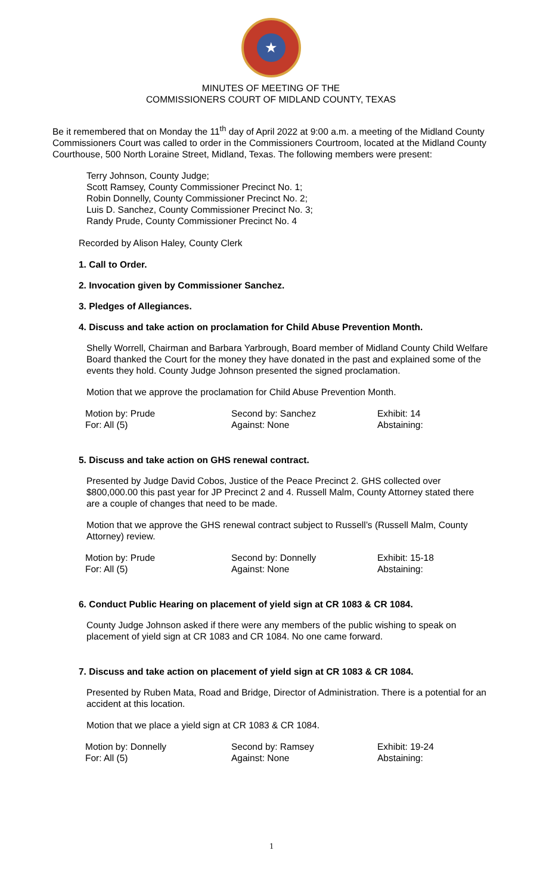★
MINUTES OF MEETING OF THE
COMMISSIONERS COURT OF MIDLAND COUNTY, TEXAS
Be it remembered that on Monday the 11<sup>th</sup> day of April 2022 at 9:00 a.m. a meeting of the Midland County Commissioners Court was called to order in the Commissioners Courtroom, located at the Midland County Courthouse, 500 North Loraine Street, Midland, Texas. The following members were present:
Terry Johnson, County Judge;
Scott Ramsey, County Commissioner Precinct No. 1;
Robin Donnelly, County Commissioner Precinct No. 2;
Luis D. Sanchez, County Commissioner Precinct No. 3;
Randy Prude, County Commissioner Precinct No. 4
Recorded by Alison Haley, County Clerk
1. Call to Order.
2. Invocation given by Commissioner Sanchez.
3. Pledges of Allegiances.
4. Discuss and take action on proclamation for Child Abuse Prevention Month.
Shelly Worrell, Chairman and Barbara Yarbrough, Board member of Midland County Child Welfare Board thanked the Court for the money they have donated in the past and explained some of the events they hold. County Judge Johnson presented the signed proclamation.
Motion that we approve the proclamation for Child Abuse Prevention Month.
| Motion by: Prude | Second by: Sanchez | Exhibit: 14 |
| For: All (5) | Against: None | Abstaining: |
5. Discuss and take action on GHS renewal contract.
Presented by Judge David Cobos, Justice of the Peace Precinct 2. GHS collected over $800,000.00 this past year for JP Precinct 2 and 4. Russell Malm, County Attorney stated there are a couple of changes that need to be made.
Motion that we approve the GHS renewal contract subject to Russell’s (Russell Malm, County Attorney) review.
| Motion by: Prude | Second by: Donnelly | Exhibit: 15-18 |
| For: All (5) | Against: None | Abstaining: |
6. Conduct Public Hearing on placement of yield sign at CR 1083 & CR 1084.
County Judge Johnson asked if there were any members of the public wishing to speak on placement of yield sign at CR 1083 and CR 1084. No one came forward.
7. Discuss and take action on placement of yield sign at CR 1083 & CR 1084.
Presented by Ruben Mata, Road and Bridge, Director of Administration. There is a potential for an accident at this location.
Motion that we place a yield sign at CR 1083 & CR 1084.
| Motion by: Donnelly | Second by: Ramsey | Exhibit: 19-24 |
| For: All (5) | Against: None | Abstaining: |
1